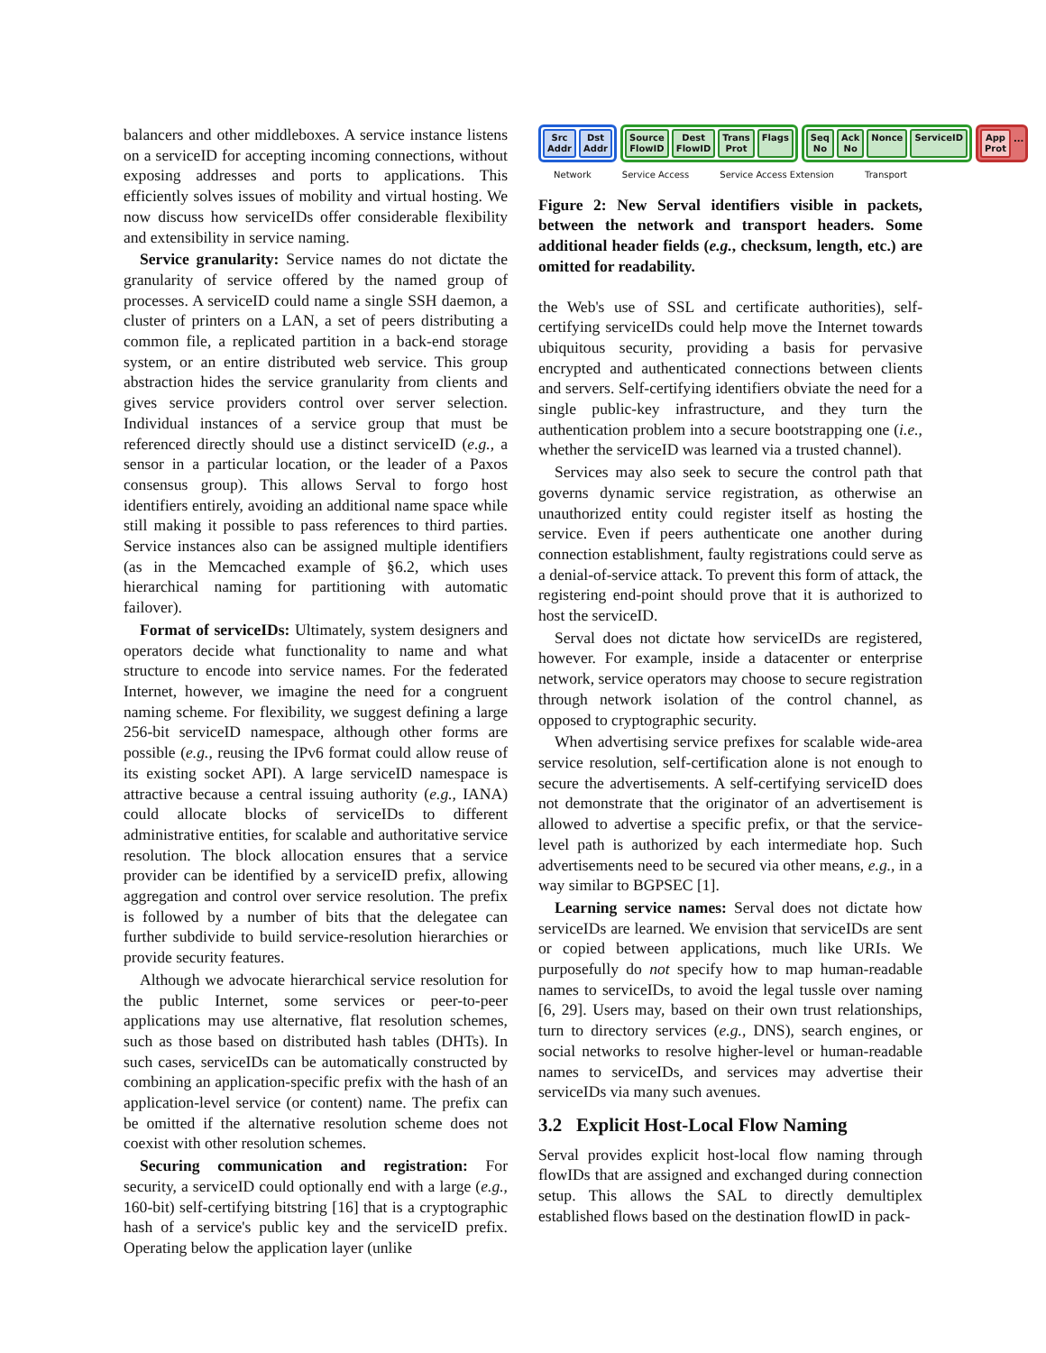balancers and other middleboxes. A service instance listens on a serviceID for accepting incoming connections, without exposing addresses and ports to applications. This efficiently solves issues of mobility and virtual hosting. We now discuss how serviceIDs offer considerable flexibility and extensibility in service naming.
Service granularity: Service names do not dictate the granularity of service offered by the named group of processes. A serviceID could name a single SSH daemon, a cluster of printers on a LAN, a set of peers distributing a common file, a replicated partition in a back-end storage system, or an entire distributed web service. This group abstraction hides the service granularity from clients and gives service providers control over server selection. Individual instances of a service group that must be referenced directly should use a distinct serviceID (e.g., a sensor in a particular location, or the leader of a Paxos consensus group). This allows Serval to forgo host identifiers entirely, avoiding an additional name space while still making it possible to pass references to third parties. Service instances also can be assigned multiple identifiers (as in the Memcached example of §6.2, which uses hierarchical naming for partitioning with automatic failover).
Format of serviceIDs: Ultimately, system designers and operators decide what functionality to name and what structure to encode into service names. For the federated Internet, however, we imagine the need for a congruent naming scheme. For flexibility, we suggest defining a large 256-bit serviceID namespace, although other forms are possible (e.g., reusing the IPv6 format could allow reuse of its existing socket API). A large serviceID namespace is attractive because a central issuing authority (e.g., IANA) could allocate blocks of serviceIDs to different administrative entities, for scalable and authoritative service resolution. The block allocation ensures that a service provider can be identified by a serviceID prefix, allowing aggregation and control over service resolution. The prefix is followed by a number of bits that the delegatee can further subdivide to build service-resolution hierarchies or provide security features.
Although we advocate hierarchical service resolution for the public Internet, some services or peer-to-peer applications may use alternative, flat resolution schemes, such as those based on distributed hash tables (DHTs). In such cases, serviceIDs can be automatically constructed by combining an application-specific prefix with the hash of an application-level service (or content) name. The prefix can be omitted if the alternative resolution scheme does not coexist with other resolution schemes.
Securing communication and registration: For security, a serviceID could optionally end with a large (e.g., 160-bit) self-certifying bitstring [16] that is a cryptographic hash of a service's public key and the serviceID prefix. Operating below the application layer (unlike
Src
Addr
Dst
Addr
Source
FlowID
Dest
FlowID
Trans
Prot
Flags
Seq
No
Ack
No
Nonce ServiceID
App
Prot
...
Network Service Access Service Access Extension Transport
Figure 2: New Serval identifiers visible in packets, between the network and transport headers. Some additional header fields (e.g., checksum, length, etc.) are omitted for readability.
the Web's use of SSL and certificate authorities), self-certifying serviceIDs could help move the Internet towards ubiquitous security, providing a basis for pervasive encrypted and authenticated connections between clients and servers. Self-certifying identifiers obviate the need for a single public-key infrastructure, and they turn the authentication problem into a secure bootstrapping one (i.e., whether the serviceID was learned via a trusted channel).
Services may also seek to secure the control path that governs dynamic service registration, as otherwise an unauthorized entity could register itself as hosting the service. Even if peers authenticate one another during connection establishment, faulty registrations could serve as a denial-of-service attack. To prevent this form of attack, the registering end-point should prove that it is authorized to host the serviceID.
Serval does not dictate how serviceIDs are registered, however. For example, inside a datacenter or enterprise network, service operators may choose to secure registration through network isolation of the control channel, as opposed to cryptographic security.
When advertising service prefixes for scalable wide-area service resolution, self-certification alone is not enough to secure the advertisements. A self-certifying serviceID does not demonstrate that the originator of an advertisement is allowed to advertise a specific prefix, or that the service-level path is authorized by each intermediate hop. Such advertisements need to be secured via other means, e.g., in a way similar to BGPSEC [1].
Learning service names: Serval does not dictate how serviceIDs are learned. We envision that serviceIDs are sent or copied between applications, much like URIs. We purposefully do not specify how to map human-readable names to serviceIDs, to avoid the legal tussle over naming [6, 29]. Users may, based on their own trust relationships, turn to directory services (e.g., DNS), search engines, or social networks to resolve higher-level or human-readable names to serviceIDs, and services may advertise their serviceIDs via many such avenues.
3.2 Explicit Host-Local Flow Naming
Serval provides explicit host-local flow naming through flowIDs that are assigned and exchanged during connection setup. This allows the SAL to directly demultiplex established flows based on the destination flowID in pack-